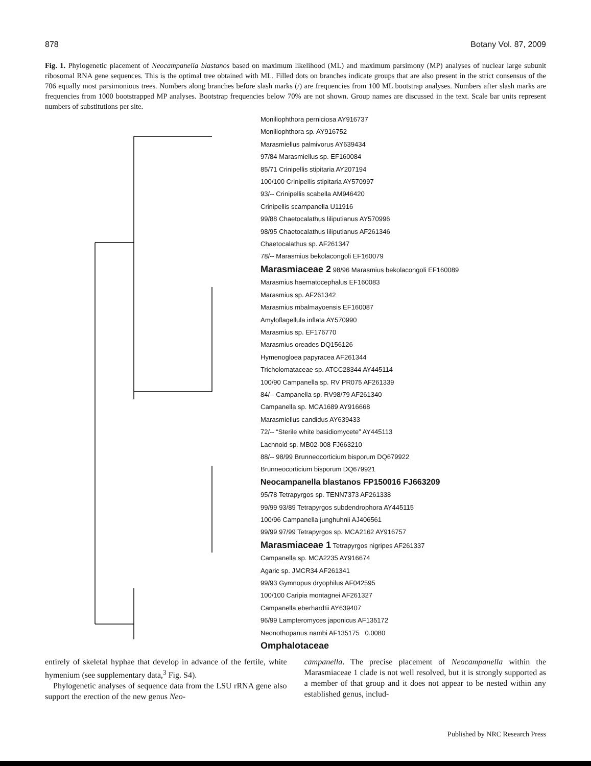878 Botany Vol. 87, 2009
Fig. 1. Phylogenetic placement of Neocampanella blastanos based on maximum likelihood (ML) and maximum parsimony (MP) analyses of nuclear large subunit ribosomal RNA gene sequences. This is the optimal tree obtained with ML. Filled dots on branches indicate groups that are also present in the strict consensus of the 706 equally most parsimonious trees. Numbers along branches before slash marks (/) are frequencies from 100 ML bootstrap analyses. Numbers after slash marks are frequencies from 1000 bootstrapped MP analyses. Bootstrap frequencies below 70% are not shown. Group names are discussed in the text. Scale bar units represent numbers of substitutions per site.
Moniliophthora perniciosa AY916737
Moniliophthora sp. AY916752
Marasmiellus palmivorus AY639434
97/84 Marasmiellus sp. EF160084
85/71 Crinipellis stipitaria AY207194
100/100 Crinipellis stipitaria AY570997
93/-- Crinipellis scabella AM946420
Crinipellis scampanella U11916
99/88 Chaetocalathus liliputianus AY570996
98/95 Chaetocalathus liliputianus AF261346
Chaetocalathus sp. AF261347
78/-- Marasmius bekolacongoli EF160079
Marasmiaceae 2 98/96 Marasmius bekolacongoli EF160089
Marasmius haematocephalus EF160083
Marasmius sp. AF261342
Marasmius mbalmayoensis EF160087
Amyloflagellula inflata AY570990
Marasmius sp. EF176770
Marasmius oreades DQ156126
Hymenogloea papyracea AF261344
Tricholomataceae sp. ATCC28344 AY445114
100/90 Campanella sp. RV PR075 AF261339
84/-- Campanella sp. RV98/79 AF261340
Campanella sp. MCA1689 AY916668
Marasmiellus candidus AY639433
72/-- “Sterile white basidiomycete” AY445113
Lachnoid sp. MB02-008 FJ663210
88/-- 98/99 Brunneocorticium bisporum DQ679922
Brunneocorticium bisporum DQ679921
Neocampanella blastanos FP150016 FJ663209
95/78 Tetrapyrgos sp. TENN7373 AF261338
99/99 93/89 Tetrapyrgos subdendrophora AY445115
100/96 Campanella junghuhnii AJ406561
99/99 97/99 Tetrapyrgos sp. MCA2162 AY916757
Marasmiaceae 1 Tetrapyrgos nigripes AF261337
Campanella sp. MCA2235 AY916674
Agaric sp. JMCR34 AF261341
99/93 Gymnopus dryophilus AF042595
100/100 Caripia montagnei AF261327
Campanella eberhardtii AY639407
96/99 Lampteromyces japonicus AF135172
Neonothopanus nambi AF135175 0.0080
Omphalotaceae
entirely of skeletal hyphae that develop in advance of the fertile, white hymenium (see supplementary data,<sup>3</sup> Fig. S4).
Phylogenetic analyses of sequence data from the LSU rRNA gene also support the erection of the new genus Neo-
campanella. The precise placement of Neocampanella within the Marasmiaceae 1 clade is not well resolved, but it is strongly supported as a member of that group and it does not appear to be nested within any established genus, includ-
Published by NRC Research Press